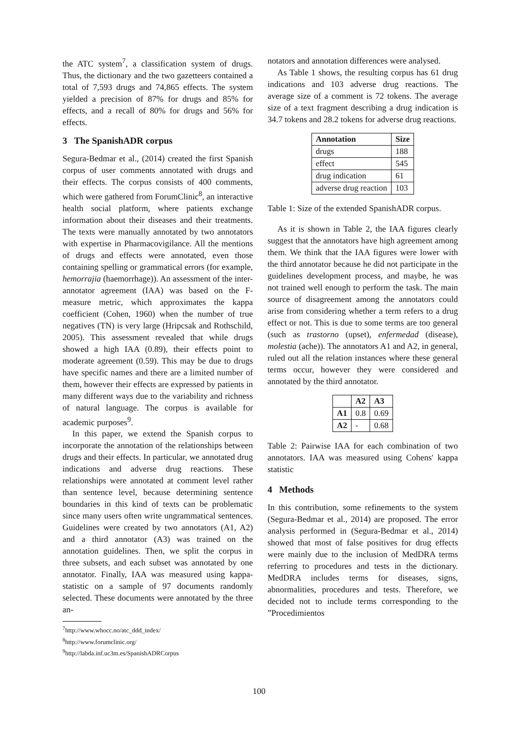the ATC system<sup>7</sup>, a classification system of drugs. Thus, the dictionary and the two gazetteers contained a total of 7,593 drugs and 74,865 effects. The system yielded a precision of 87% for drugs and 85% for effects, and a recall of 80% for drugs and 56% for effects.
3 The SpanishADR corpus
Segura-Bedmar et al., (2014) created the first Spanish corpus of user comments annotated with drugs and their effects. The corpus consists of 400 comments, which were gathered from ForumClinic<sup>8</sup>, an interactive health social platform, where patients exchange information about their diseases and their treatments. The texts were manually annotated by two annotators with expertise in Pharmacovigilance. All the mentions of drugs and effects were annotated, even those containing spelling or grammatical errors (for example, hemorrajia (haemorrhage)). An assessment of the inter-annotator agreement (IAA) was based on the F-measure metric, which approximates the kappa coefficient (Cohen, 1960) when the number of true negatives (TN) is very large (Hripcsak and Rothschild, 2005). This assessment revealed that while drugs showed a high IAA (0.89), their effects point to moderate agreement (0.59). This may be due to drugs have specific names and there are a limited number of them, however their effects are expressed by patients in many different ways due to the variability and richness of natural language. The corpus is available for academic purposes<sup>9</sup>.
In this paper, we extend the Spanish corpus to incorporate the annotation of the relationships between drugs and their effects. In particular, we annotated drug indications and adverse drug reactions. These relationships were annotated at comment level rather than sentence level, because determining sentence boundaries in this kind of texts can be problematic since many users often write ungrammatical sentences. Guidelines were created by two annotators (A1, A2) and a third annotator (A3) was trained on the annotation guidelines. Then, we split the corpus in three subsets, and each subset was annotated by one annotator. Finally, IAA was measured using kappa-statistic on a sample of 97 documents randomly selected. These documents were annotated by the three an-
<sup>7</sup> http://www.whocc.no/atc_ddd_index/
<sup>8</sup> http://www.forumclinic.org/
<sup>9</sup> http://labda.inf.uc3m.es/SpanishADRCorpus
notators and annotation differences were analysed.
As Table 1 shows, the resulting corpus has 61 drug indications and 103 adverse drug reactions. The average size of a comment is 72 tokens. The average size of a text fragment describing a drug indication is 34.7 tokens and 28.2 tokens for adverse drug reactions.
| Annotation | Size |
| --- | --- |
| drugs | 188 |
| effect | 545 |
| drug indication | 61 |
| adverse drug reaction | 103 |
Table 1: Size of the extended SpanishADR corpus.
As it is shown in Table 2, the IAA figures clearly suggest that the annotators have high agreement among them. We think that the IAA figures were lower with the third annotator because he did not participate in the guidelines development process, and maybe, he was not trained well enough to perform the task. The main source of disagreement among the annotators could arise from considering whether a term refers to a drug effect or not. This is due to some terms are too general (such as trastorno (upset), enfermedad (disease), molestia (ache)). The annotators A1 and A2, in general, ruled out all the relation instances where these general terms occur, however they were considered and annotated by the third annotator.
| | A2 | A3 |
| --- | --- | --- |
| A1 | 0.8 | 0.69 |
| A2 | - | 0.68 |
Table 2: Pairwise IAA for each combination of two annotators. IAA was measured using Cohens' kappa statistic
4 Methods
In this contribution, some refinements to the system (Segura-Bedmar et al., 2014) are proposed. The error analysis performed in (Segura-Bedmar et al., 2014) showed that most of false positives for drug effects were mainly due to the inclusion of MedDRA terms referring to procedures and tests in the dictionary. MedDRA includes terms for diseases, signs, abnormalities, procedures and tests. Therefore, we decided not to include terms corresponding to the ”Procedimientos
100